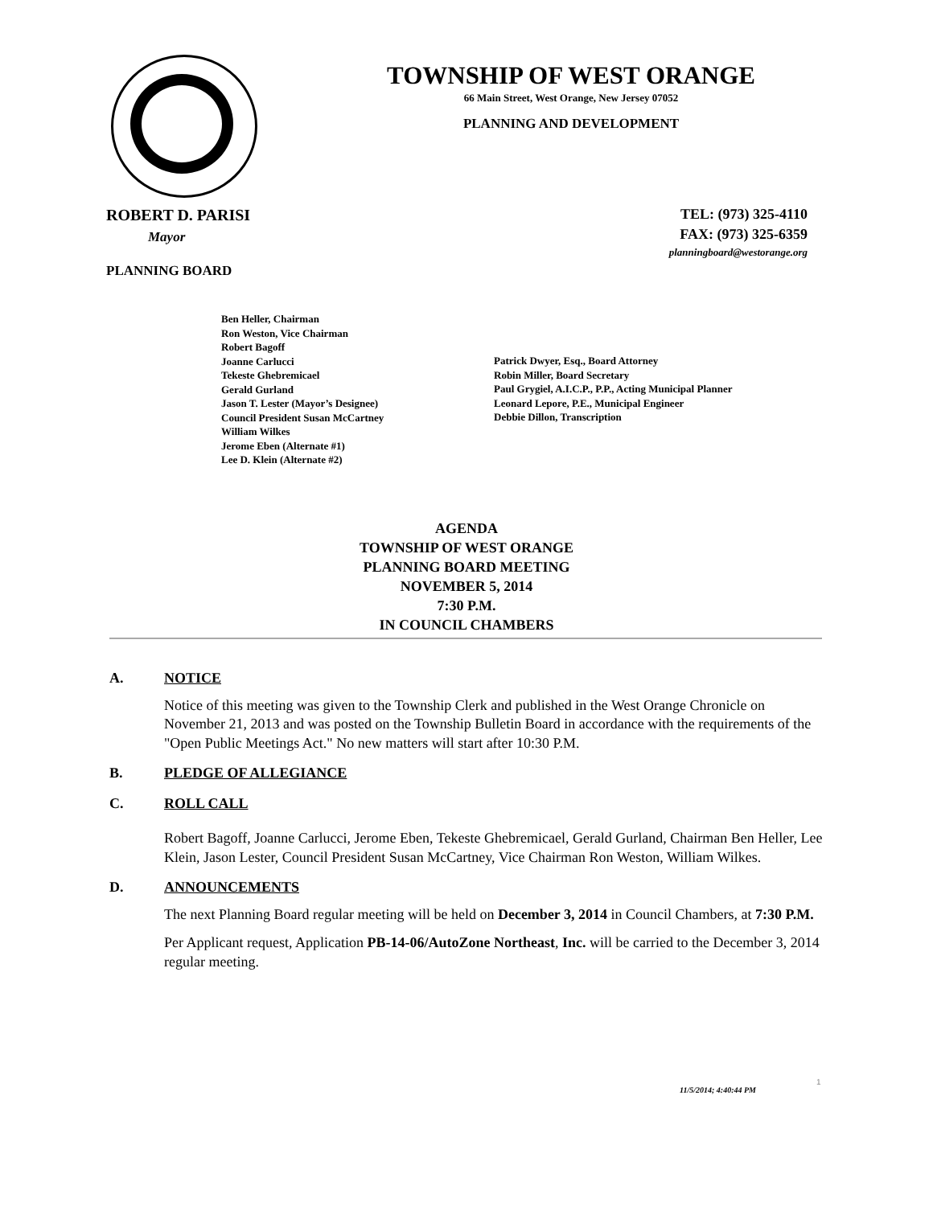TOWNSHIP OF WEST ORANGE
66 Main Street, West Orange, New Jersey 07052
PLANNING AND DEVELOPMENT
ROBERT D. PARISI
Mayor
PLANNING BOARD
TEL: (973) 325-4110
FAX: (973) 325-6359
planningboard@westorange.org
Ben Heller, Chairman
Ron Weston, Vice Chairman
Robert Bagoff
Joanne Carlucci
Tekeste Ghebremicael
Gerald Gurland
Jason T. Lester (Mayor’s Designee)
Council President Susan McCartney
William Wilkes
Jerome Eben (Alternate #1)
Lee D. Klein (Alternate #2)
Patrick Dwyer, Esq., Board Attorney
Robin Miller, Board Secretary
Paul Grygiel, A.I.C.P., P.P., Acting Municipal Planner
Leonard Lepore, P.E., Municipal Engineer
Debbie Dillon, Transcription
AGENDA
TOWNSHIP OF WEST ORANGE
PLANNING BOARD MEETING
NOVEMBER 5, 2014
7:30 P.M.
IN COUNCIL CHAMBERS
A. NOTICE
Notice of this meeting was given to the Township Clerk and published in the West Orange Chronicle on November 21, 2013 and was posted on the Township Bulletin Board in accordance with the requirements of the "Open Public Meetings Act." No new matters will start after 10:30 P.M.
B. PLEDGE OF ALLEGIANCE
C. ROLL CALL
Robert Bagoff, Joanne Carlucci, Jerome Eben, Tekeste Ghebremicael, Gerald Gurland, Chairman Ben Heller, Lee Klein, Jason Lester, Council President Susan McCartney, Vice Chairman Ron Weston, William Wilkes.
D. ANNOUNCEMENTS
The next Planning Board regular meeting will be held on December 3, 2014 in Council Chambers, at 7:30 P.M.
Per Applicant request, Application PB-14-06/AutoZone Northeast, Inc. will be carried to the December 3, 2014 regular meeting.
1
11/5/2014; 4:40:44 PM